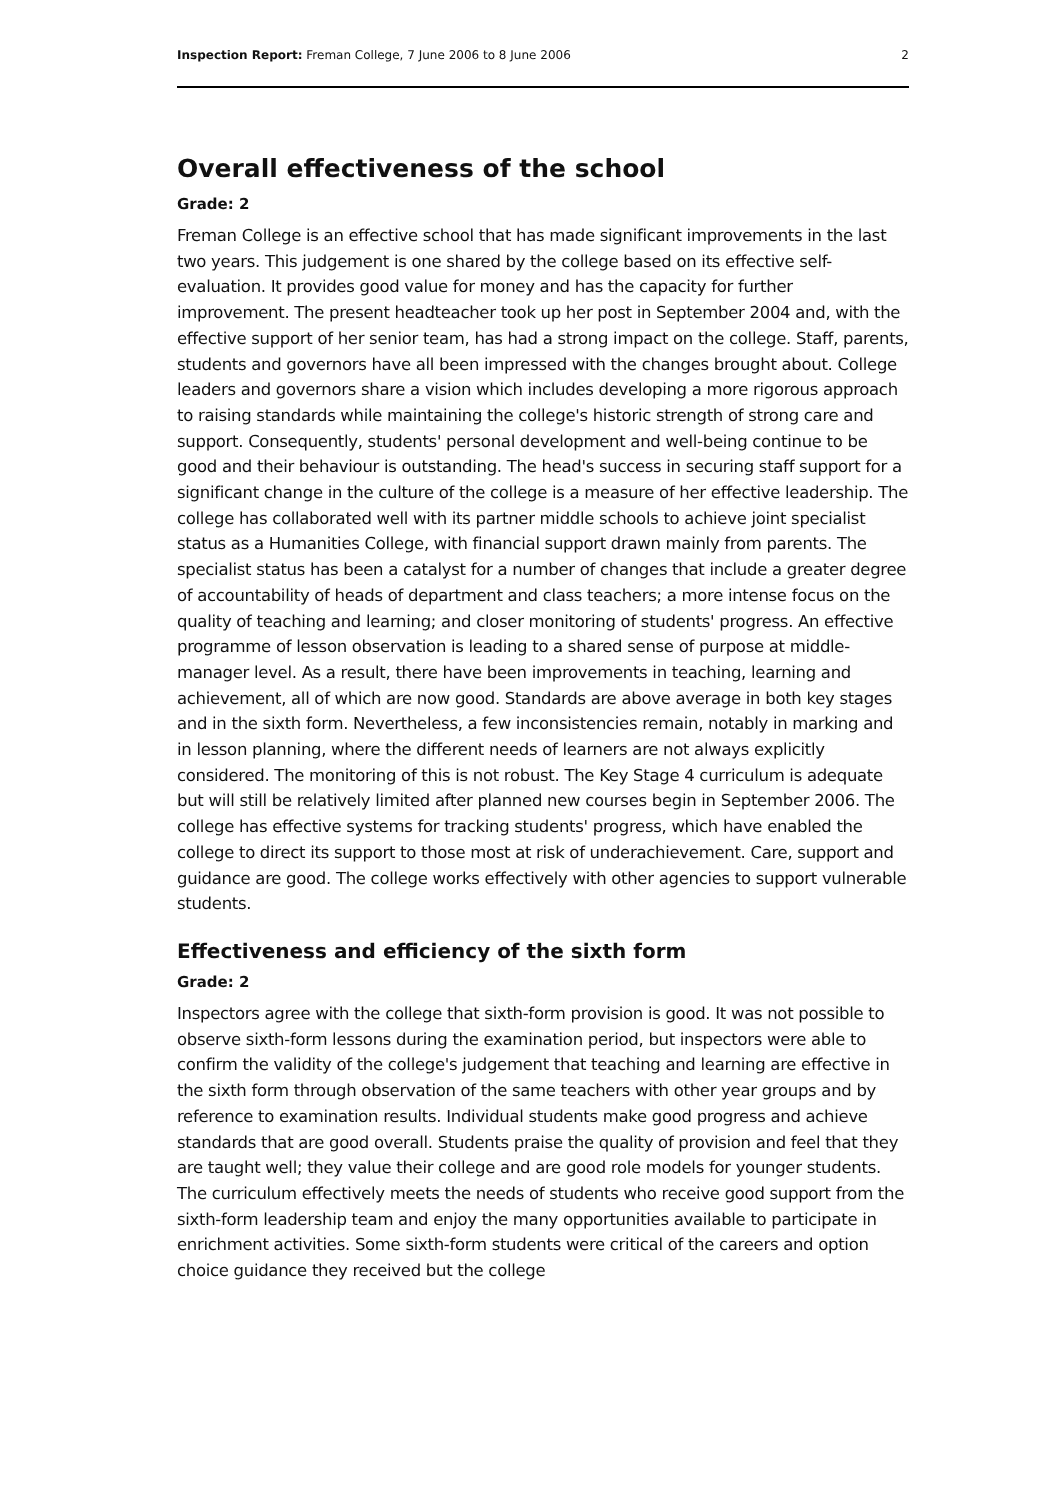Inspection Report: Freman College, 7 June 2006 to 8 June 2006 2
Overall effectiveness of the school
Grade: 2
Freman College is an effective school that has made significant improvements in the last two years. This judgement is one shared by the college based on its effective self-evaluation. It provides good value for money and has the capacity for further improvement. The present headteacher took up her post in September 2004 and, with the effective support of her senior team, has had a strong impact on the college. Staff, parents, students and governors have all been impressed with the changes brought about. College leaders and governors share a vision which includes developing a more rigorous approach to raising standards while maintaining the college's historic strength of strong care and support. Consequently, students' personal development and well-being continue to be good and their behaviour is outstanding. The head's success in securing staff support for a significant change in the culture of the college is a measure of her effective leadership. The college has collaborated well with its partner middle schools to achieve joint specialist status as a Humanities College, with financial support drawn mainly from parents. The specialist status has been a catalyst for a number of changes that include a greater degree of accountability of heads of department and class teachers; a more intense focus on the quality of teaching and learning; and closer monitoring of students' progress. An effective programme of lesson observation is leading to a shared sense of purpose at middle-manager level. As a result, there have been improvements in teaching, learning and achievement, all of which are now good. Standards are above average in both key stages and in the sixth form. Nevertheless, a few inconsistencies remain, notably in marking and in lesson planning, where the different needs of learners are not always explicitly considered. The monitoring of this is not robust. The Key Stage 4 curriculum is adequate but will still be relatively limited after planned new courses begin in September 2006. The college has effective systems for tracking students' progress, which have enabled the college to direct its support to those most at risk of underachievement. Care, support and guidance are good. The college works effectively with other agencies to support vulnerable students.
Effectiveness and efficiency of the sixth form
Grade: 2
Inspectors agree with the college that sixth-form provision is good. It was not possible to observe sixth-form lessons during the examination period, but inspectors were able to confirm the validity of the college's judgement that teaching and learning are effective in the sixth form through observation of the same teachers with other year groups and by reference to examination results. Individual students make good progress and achieve standards that are good overall. Students praise the quality of provision and feel that they are taught well; they value their college and are good role models for younger students. The curriculum effectively meets the needs of students who receive good support from the sixth-form leadership team and enjoy the many opportunities available to participate in enrichment activities. Some sixth-form students were critical of the careers and option choice guidance they received but the college